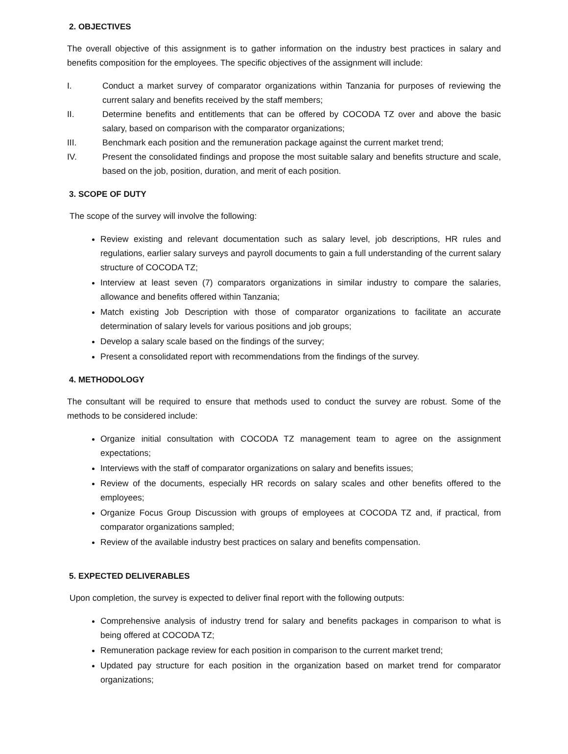2. OBJECTIVES
The overall objective of this assignment is to gather information on the industry best practices in salary and benefits composition for the employees. The specific objectives of the assignment will include:
I. Conduct a market survey of comparator organizations within Tanzania for purposes of reviewing the current salary and benefits received by the staff members;
II. Determine benefits and entitlements that can be offered by COCODA TZ over and above the basic salary, based on comparison with the comparator organizations;
III. Benchmark each position and the remuneration package against the current market trend;
IV. Present the consolidated findings and propose the most suitable salary and benefits structure and scale, based on the job, position, duration, and merit of each position.
3. SCOPE OF DUTY
The scope of the survey will involve the following:
Review existing and relevant documentation such as salary level, job descriptions, HR rules and regulations, earlier salary surveys and payroll documents to gain a full understanding of the current salary structure of COCODA TZ;
Interview at least seven (7) comparators organizations in similar industry to compare the salaries, allowance and benefits offered within Tanzania;
Match existing Job Description with those of comparator organizations to facilitate an accurate determination of salary levels for various positions and job groups;
Develop a salary scale based on the findings of the survey;
Present a consolidated report with recommendations from the findings of the survey.
4. METHODOLOGY
The consultant will be required to ensure that methods used to conduct the survey are robust. Some of the methods to be considered include:
Organize initial consultation with COCODA TZ management team to agree on the assignment expectations;
Interviews with the staff of comparator organizations on salary and benefits issues;
Review of the documents, especially HR records on salary scales and other benefits offered to the employees;
Organize Focus Group Discussion with groups of employees at COCODA TZ and, if practical, from comparator organizations sampled;
Review of the available industry best practices on salary and benefits compensation.
5. EXPECTED DELIVERABLES
Upon completion, the survey is expected to deliver final report with the following outputs:
Comprehensive analysis of industry trend for salary and benefits packages in comparison to what is being offered at COCODA TZ;
Remuneration package review for each position in comparison to the current market trend;
Updated pay structure for each position in the organization based on market trend for comparator organizations;